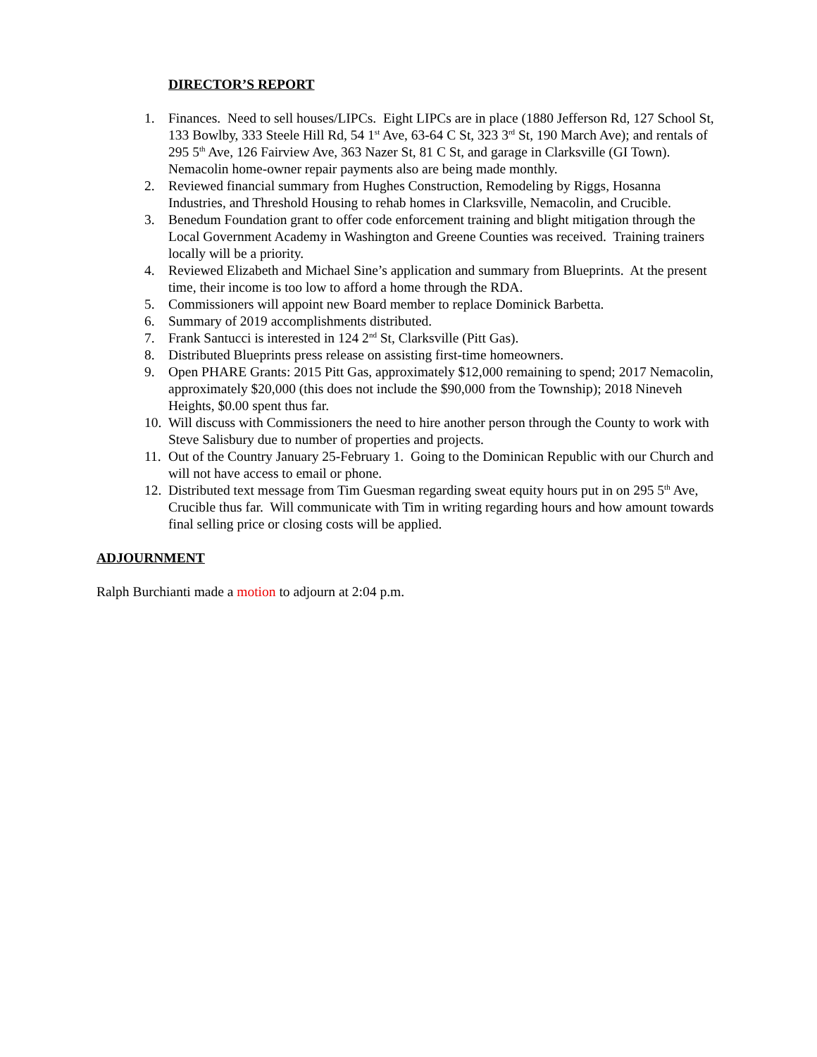DIRECTOR’S REPORT
1. Finances. Need to sell houses/LIPCs. Eight LIPCs are in place (1880 Jefferson Rd, 127 School St, 133 Bowlby, 333 Steele Hill Rd, 54 1<sup>st</sup> Ave, 63-64 C St, 323 3<sup>rd</sup> St, 190 March Ave); and rentals of 295 5<sup>th</sup> Ave, 126 Fairview Ave, 363 Nazer St, 81 C St, and garage in Clarksville (GI Town). Nemacolin home-owner repair payments also are being made monthly.
2. Reviewed financial summary from Hughes Construction, Remodeling by Riggs, Hosanna Industries, and Threshold Housing to rehab homes in Clarksville, Nemacolin, and Crucible.
3. Benedum Foundation grant to offer code enforcement training and blight mitigation through the Local Government Academy in Washington and Greene Counties was received. Training trainers locally will be a priority.
4. Reviewed Elizabeth and Michael Sine’s application and summary from Blueprints. At the present time, their income is too low to afford a home through the RDA.
5. Commissioners will appoint new Board member to replace Dominick Barbetta.
6. Summary of 2019 accomplishments distributed.
7. Frank Santucci is interested in 124 2<sup>nd</sup> St, Clarksville (Pitt Gas).
8. Distributed Blueprints press release on assisting first-time homeowners.
9. Open PHARE Grants: 2015 Pitt Gas, approximately $12,000 remaining to spend; 2017 Nemacolin, approximately $20,000 (this does not include the $90,000 from the Township); 2018 Nineveh Heights, $0.00 spent thus far.
10. Will discuss with Commissioners the need to hire another person through the County to work with Steve Salisbury due to number of properties and projects.
11. Out of the Country January 25-February 1. Going to the Dominican Republic with our Church and will not have access to email or phone.
12. Distributed text message from Tim Guesman regarding sweat equity hours put in on 295 5<sup>th</sup> Ave, Crucible thus far. Will communicate with Tim in writing regarding hours and how amount towards final selling price or closing costs will be applied.
ADJOURNMENT
Ralph Burchianti made a motion to adjourn at 2:04 p.m.